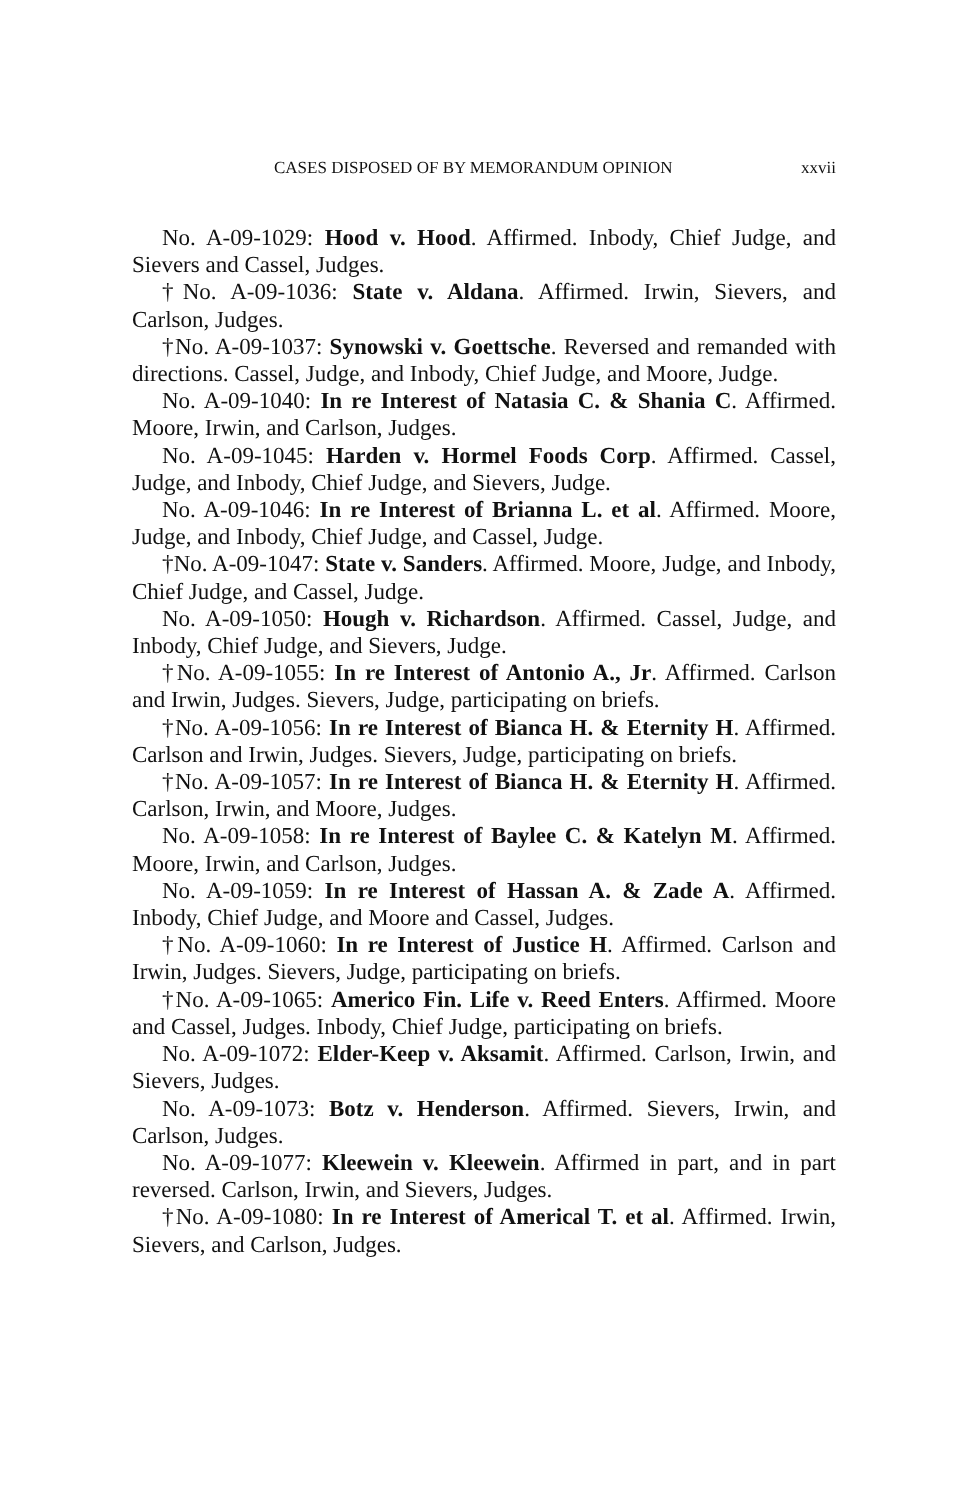CASES DISPOSED OF BY MEMORANDUM OPINION xxvii
No. A-09-1029: Hood v. Hood. Affirmed. Inbody, Chief Judge, and Sievers and Cassel, Judges.
†No. A-09-1036: State v. Aldana. Affirmed. Irwin, Sievers, and Carlson, Judges.
†No. A-09-1037: Synowski v. Goettsche. Reversed and remanded with directions. Cassel, Judge, and Inbody, Chief Judge, and Moore, Judge.
No. A-09-1040: In re Interest of Natasia C. & Shania C. Affirmed. Moore, Irwin, and Carlson, Judges.
No. A-09-1045: Harden v. Hormel Foods Corp. Affirmed. Cassel, Judge, and Inbody, Chief Judge, and Sievers, Judge.
No. A-09-1046: In re Interest of Brianna L. et al. Affirmed. Moore, Judge, and Inbody, Chief Judge, and Cassel, Judge.
†No. A-09-1047: State v. Sanders. Affirmed. Moore, Judge, and Inbody, Chief Judge, and Cassel, Judge.
No. A-09-1050: Hough v. Richardson. Affirmed. Cassel, Judge, and Inbody, Chief Judge, and Sievers, Judge.
†No. A-09-1055: In re Interest of Antonio A., Jr. Affirmed. Carlson and Irwin, Judges. Sievers, Judge, participating on briefs.
†No. A-09-1056: In re Interest of Bianca H. & Eternity H. Affirmed. Carlson and Irwin, Judges. Sievers, Judge, participating on briefs.
†No. A-09-1057: In re Interest of Bianca H. & Eternity H. Affirmed. Carlson, Irwin, and Moore, Judges.
No. A-09-1058: In re Interest of Baylee C. & Katelyn M. Affirmed. Moore, Irwin, and Carlson, Judges.
No. A-09-1059: In re Interest of Hassan A. & Zade A. Affirmed. Inbody, Chief Judge, and Moore and Cassel, Judges.
†No. A-09-1060: In re Interest of Justice H. Affirmed. Carlson and Irwin, Judges. Sievers, Judge, participating on briefs.
†No. A-09-1065: Americo Fin. Life v. Reed Enters. Affirmed. Moore and Cassel, Judges. Inbody, Chief Judge, participating on briefs.
No. A-09-1072: Elder-Keep v. Aksamit. Affirmed. Carlson, Irwin, and Sievers, Judges.
No. A-09-1073: Botz v. Henderson. Affirmed. Sievers, Irwin, and Carlson, Judges.
No. A-09-1077: Kleewein v. Kleewein. Affirmed in part, and in part reversed. Carlson, Irwin, and Sievers, Judges.
†No. A-09-1080: In re Interest of Americal T. et al. Affirmed. Irwin, Sievers, and Carlson, Judges.